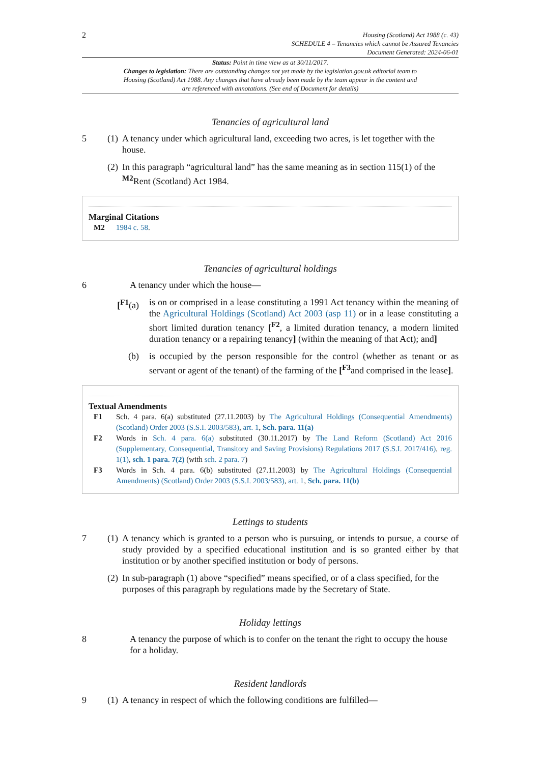2 Housing (Scotland) Act 1988 (c. 43)
SCHEDULE 4 – Tenancies which cannot be Assured Tenancies
Document Generated: 2024-06-01
Status: Point in time view as at 30/11/2017.
Changes to legislation: There are outstanding changes not yet made by the legislation.gov.uk editorial team to Housing (Scotland) Act 1988. Any changes that have already been made by the team appear in the content and are referenced with annotations. (See end of Document for details)
Tenancies of agricultural land
5 (1) A tenancy under which agricultural land, exceeding two acres, is let together with the house.
(2) In this paragraph “agricultural land” has the same meaning as in section 115(1) of the <sup>M2</sup>Rent (Scotland) Act 1984.
Marginal Citations
M2 1984 c. 58.
Tenancies of agricultural holdings
6 A tenancy under which the house—
[<sup>F1</sup>(a) is on or comprised in a lease constituting a 1991 Act tenancy within the meaning of the Agricultural Holdings (Scotland) Act 2003 (asp 11) or in a lease constituting a short limited duration tenancy [<sup>F2</sup>, a limited duration tenancy, a modern limited duration tenancy or a repairing tenancy] (within the meaning of that Act); and]
(b) is occupied by the person responsible for the control (whether as tenant or as servant or agent of the tenant) of the farming of the [<sup>F3</sup>and comprised in the lease].
Textual Amendments
F1 Sch. 4 para. 6(a) substituted (27.11.2003) by The Agricultural Holdings (Consequential Amendments) (Scotland) Order 2003 (S.S.I. 2003/583), art. 1, Sch. para. 11(a)
F2 Words in Sch. 4 para. 6(a) substituted (30.11.2017) by The Land Reform (Scotland) Act 2016 (Supplementary, Consequential, Transitory and Saving Provisions) Regulations 2017 (S.S.I. 2017/416), reg. 1(1), sch. 1 para. 7(2) (with sch. 2 para. 7)
F3 Words in Sch. 4 para. 6(b) substituted (27.11.2003) by The Agricultural Holdings (Consequential Amendments) (Scotland) Order 2003 (S.S.I. 2003/583), art. 1, Sch. para. 11(b)
Lettings to students
7 (1) A tenancy which is granted to a person who is pursuing, or intends to pursue, a course of study provided by a specified educational institution and is so granted either by that institution or by another specified institution or body of persons.
(2) In sub-paragraph (1) above “specified” means specified, or of a class specified, for the purposes of this paragraph by regulations made by the Secretary of State.
Holiday lettings
8 A tenancy the purpose of which is to confer on the tenant the right to occupy the house for a holiday.
Resident landlords
9 (1) A tenancy in respect of which the following conditions are fulfilled—